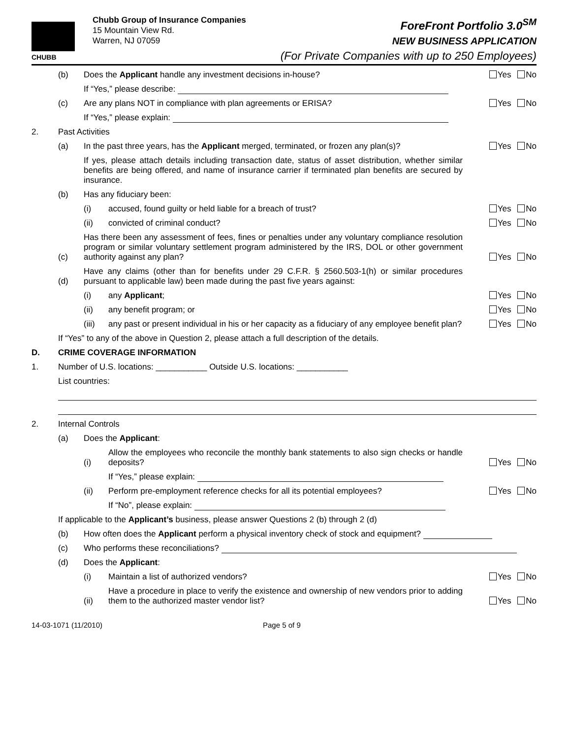CHUBB
Chubb Group of Insurance Companies
15 Mountain View Rd.
Warren, NJ 07059
ForeFront Portfolio 3.0<sup>SM</sup>
NEW BUSINESS APPLICATION
(For Private Companies with up to 250 Employees)
(b)
Does the Applicant handle any investment decisions in-house?
Yes No
If “Yes,” please describe:
(c)
Are any plans NOT in compliance with plan agreements or ERISA?
Yes No
If “Yes,” please explain:
2.
Past Activities
(a)
In the past three years, has the Applicant merged, terminated, or frozen any plan(s)?
Yes No
If yes, please attach details including transaction date, status of asset distribution, whether similar benefits are being offered, and name of insurance carrier if terminated plan benefits are secured by insurance.
(b)
Has any fiduciary been:
(i)
accused, found guilty or held liable for a breach of trust?
Yes No
(ii)
convicted of criminal conduct?
Yes No
(c)
Has there been any assessment of fees, fines or penalties under any voluntary compliance resolution program or similar voluntary settlement program administered by the IRS, DOL or other government authority against any plan?
Yes No
(d)
Have any claims (other than for benefits under 29 C.F.R. § 2560.503-1(h) or similar procedures pursuant to applicable law) been made during the past five years against:
(i)
any Applicant;
Yes No
(ii)
any benefit program; or
Yes No
(iii)
any past or present individual in his or her capacity as a fiduciary of any employee benefit plan?
Yes No
If “Yes” to any of the above in Question 2, please attach a full description of the details.
D.
CRIME COVERAGE INFORMATION
1.
Number of U.S. locations: ___________ Outside U.S. locations: ___________
List countries:
2.
Internal Controls
(a)
Does the Applicant:
(i)
Allow the employees who reconcile the monthly bank statements to also sign checks or handle deposits?
Yes No
If “Yes,” please explain:
(ii)
Perform pre-employment reference checks for all its potential employees?
Yes No
If “No”, please explain:
If applicable to the Applicant’s business, please answer Questions 2 (b) through 2 (d)
(b)
How often does the Applicant perform a physical inventory check of stock and equipment?
(c)
Who performs these reconciliations?
(d)
Does the Applicant:
(i)
Maintain a list of authorized vendors?
Yes No
(ii)
Have a procedure in place to verify the existence and ownership of new vendors prior to adding them to the authorized master vendor list?
Yes No
14-03-1071 (11/2010) Page 5 of 9